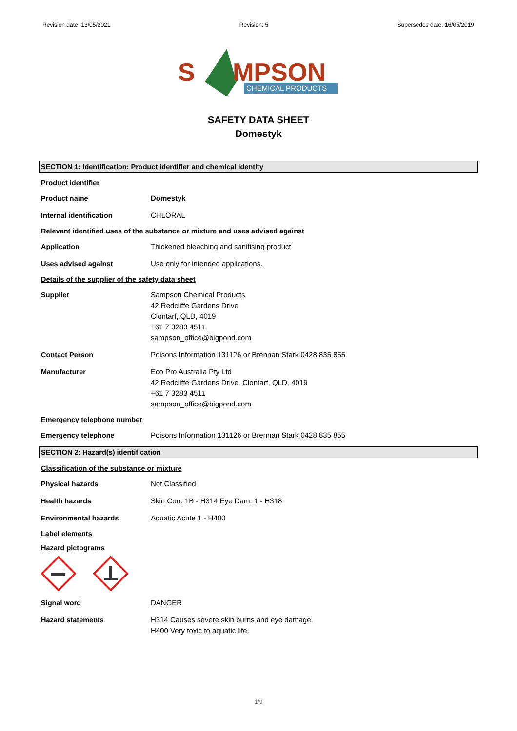Revision date: 13/05/2021 Revision: 5 Supersedes date: 16/05/2019
S
MPSON
CHEMICAL PRODUCTS
SAFETY DATA SHEET
Domestyk
SECTION 1: Identification: Product identifier and chemical identity
Product identifier
Product name Domestyk
Internal identification CHLORAL
Relevant identified uses of the substance or mixture and uses advised against
Application Thickened bleaching and sanitising product
Uses advised against Use only for intended applications.
Details of the supplier of the safety data sheet
Supplier Sampson Chemical Products
42 Redcliffe Gardens Drive
Clontarf, QLD, 4019
+61 7 3283 4511
sampson_office@bigpond.com
Contact Person Poisons Information 131126 or Brennan Stark 0428 835 855
Manufacturer Eco Pro Australia Pty Ltd
42 Redcliffe Gardens Drive, Clontarf, QLD, 4019
+61 7 3283 4511
sampson_office@bigpond.com
Emergency telephone number
Emergency telephone Poisons Information 131126 or Brennan Stark 0428 835 855
SECTION 2: Hazard(s) identification
Classification of the substance or mixture
Physical hazards Not Classified
Health hazards Skin Corr. 1B - H314 Eye Dam. 1 - H318
Environmental hazards Aquatic Acute 1 - H400
Label elements
Hazard pictograms
Signal word DANGER
Hazard statements H314 Causes severe skin burns and eye damage.
H400 Very toxic to aquatic life.
1/9